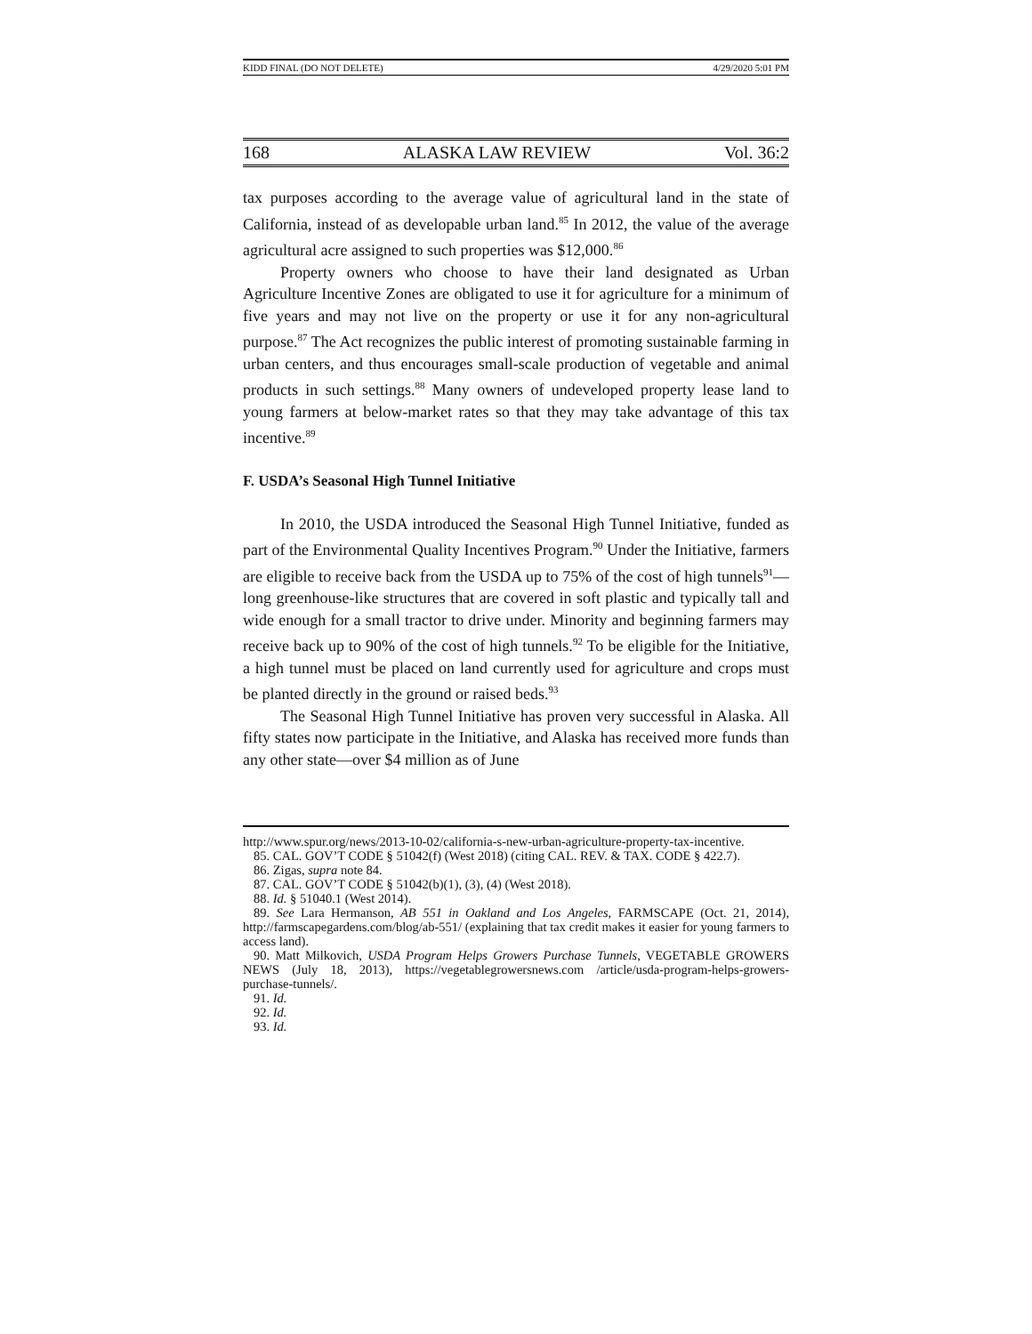KIDD FINAL (DO NOT DELETE) 4/29/2020 5:01 PM
168 ALASKA LAW REVIEW Vol. 36:2
tax purposes according to the average value of agricultural land in the state of California, instead of as developable urban land.<sup>85</sup> In 2012, the value of the average agricultural acre assigned to such properties was $12,000.<sup>86</sup>
Property owners who choose to have their land designated as Urban Agriculture Incentive Zones are obligated to use it for agriculture for a minimum of five years and may not live on the property or use it for any non-agricultural purpose.<sup>87</sup> The Act recognizes the public interest of promoting sustainable farming in urban centers, and thus encourages small-scale production of vegetable and animal products in such settings.<sup>88</sup> Many owners of undeveloped property lease land to young farmers at below-market rates so that they may take advantage of this tax incentive.<sup>89</sup>
F. USDA’s Seasonal High Tunnel Initiative
In 2010, the USDA introduced the Seasonal High Tunnel Initiative, funded as part of the Environmental Quality Incentives Program.<sup>90</sup> Under the Initiative, farmers are eligible to receive back from the USDA up to 75% of the cost of high tunnels<sup>91</sup>—long greenhouse-like structures that are covered in soft plastic and typically tall and wide enough for a small tractor to drive under. Minority and beginning farmers may receive back up to 90% of the cost of high tunnels.<sup>92</sup> To be eligible for the Initiative, a high tunnel must be placed on land currently used for agriculture and crops must be planted directly in the ground or raised beds.<sup>93</sup>
The Seasonal High Tunnel Initiative has proven very successful in Alaska. All fifty states now participate in the Initiative, and Alaska has received more funds than any other state—over $4 million as of June
http://www.spur.org/news/2013-10-02/california-s-new-urban-agriculture-property-tax-incentive.
85. CAL. GOV’T CODE § 51042(f) (West 2018) (citing CAL. REV. & TAX. CODE § 422.7).
86. Zigas, supra note 84.
87. CAL. GOV’T CODE § 51042(b)(1), (3), (4) (West 2018).
88. Id. § 51040.1 (West 2014).
89. See Lara Hermanson, AB 551 in Oakland and Los Angeles, FARMSCAPE (Oct. 21, 2014), http://farmscapegardens.com/blog/ab-551/ (explaining that tax credit makes it easier for young farmers to access land).
90. Matt Milkovich, USDA Program Helps Growers Purchase Tunnels, VEGETABLE GROWERS NEWS (July 18, 2013), https://vegetablegrowersnews.com /article/usda-program-helps-growers-purchase-tunnels/.
91. Id.
92. Id.
93. Id.